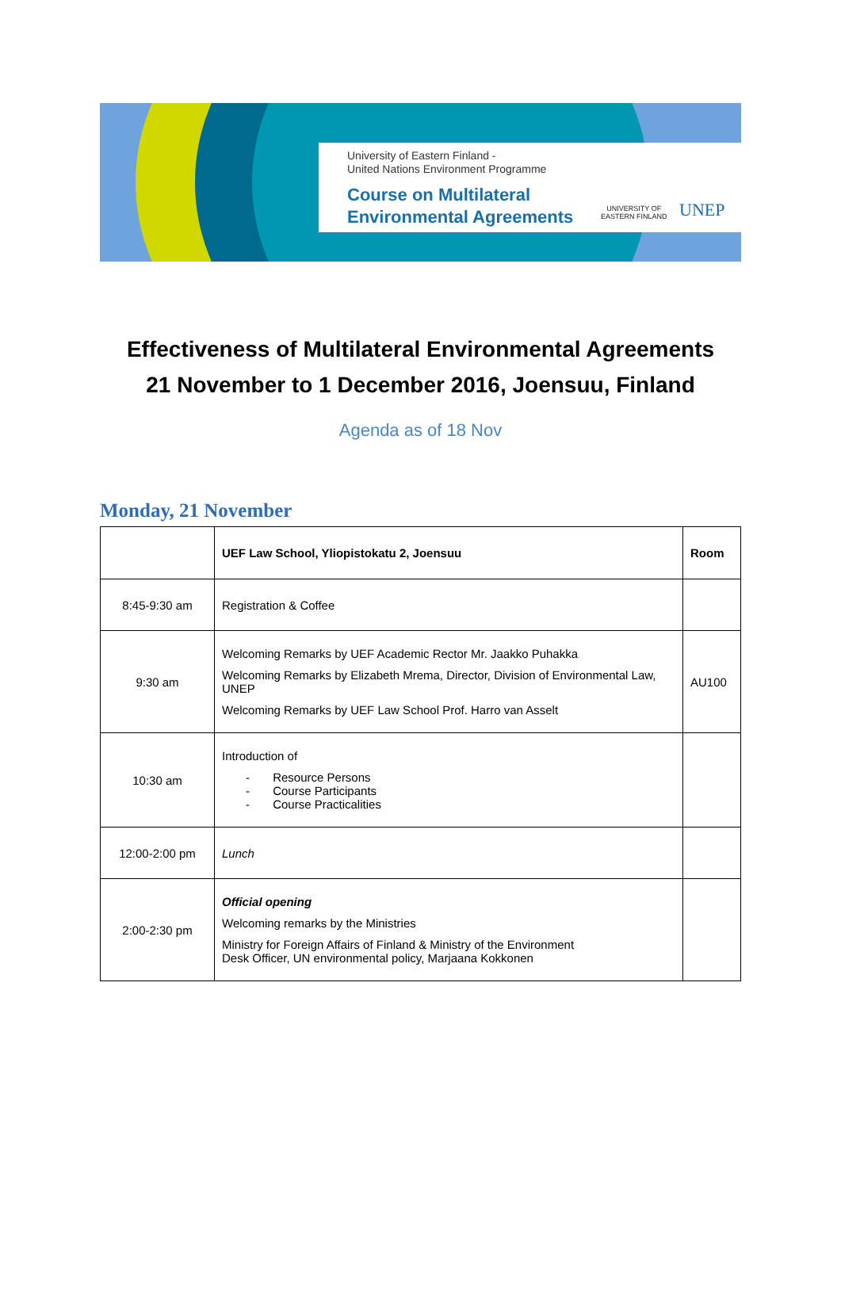University of Eastern Finland -
United Nations Environment Programme
Course on Multilateral
Environmental Agreements
UNIVERSITY OF
EASTERN FINLAND
UNEP
Effectiveness of Multilateral Environmental Agreements
21 November to 1 December 2016, Joensuu, Finland
Agenda as of 18 Nov
Monday, 21 November
| | UEF Law School, Yliopistokatu 2, Joensuu | Room |
| --- | --- | --- |
| 8:45-9:30 am | Registration & Coffee | |
| 9:30 am | Welcoming Remarks by UEF Academic Rector Mr. Jaakko Puhakka Welcoming Remarks by Elizabeth Mrema, Director, Division of Environmental Law, UNEP Welcoming Remarks by UEF Law School Prof. Harro van Asselt | AU100 |
| 10:30 am | Introduction of - Resource Persons - Course Participants - Course Practicalities | |
| 12:00-2:00 pm | Lunch | |
| 2:00-2:30 pm | Official opening Welcoming remarks by the Ministries Ministry for Foreign Affairs of Finland & Ministry of the Environment Desk Officer, UN environmental policy, Marjaana Kokkonen | |